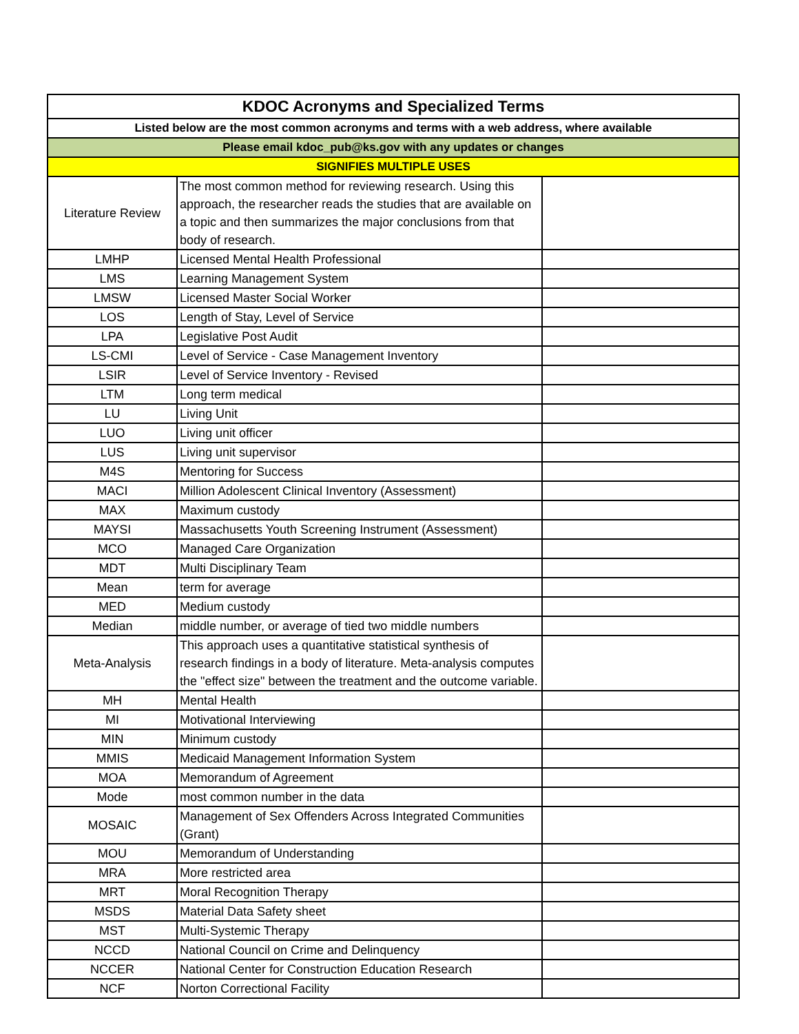| KDOC Acronyms and Specialized Terms | | |
| Listed below are the most common acronyms and terms with a web address, where available | | |
| Please email kdoc_pub@ks.gov with any updates or changes | | |
| SIGNIFIES MULTIPLE USES | | |
| Literature Review | The most common method for reviewing research. Using this approach, the researcher reads the studies that are available on a topic and then summarizes the major conclusions from that body of research. | |
| LMHP | Licensed Mental Health Professional | |
| LMS | Learning Management System | |
| LMSW | Licensed Master Social Worker | |
| LOS | Length of Stay, Level of Service | |
| LPA | Legislative Post Audit | |
| LS-CMI | Level of Service - Case Management Inventory | |
| LSIR | Level of Service Inventory - Revised | |
| LTM | Long term medical | |
| LU | Living Unit | |
| LUO | Living unit officer | |
| LUS | Living unit supervisor | |
| M4S | Mentoring for Success | |
| MACI | Million Adolescent Clinical Inventory (Assessment) | |
| MAX | Maximum custody | |
| MAYSI | Massachusetts Youth Screening Instrument (Assessment) | |
| MCO | Managed Care Organization | |
| MDT | Multi Disciplinary Team | |
| Mean | term for average | |
| MED | Medium custody | |
| Median | middle number, or average of tied two middle numbers | |
| Meta-Analysis | This approach uses a quantitative statistical synthesis of research findings in a body of literature. Meta-analysis computes the "effect size" between the treatment and the outcome variable. | |
| MH | Mental Health | |
| MI | Motivational Interviewing | |
| MIN | Minimum custody | |
| MMIS | Medicaid Management Information System | |
| MOA | Memorandum of Agreement | |
| Mode | most common number in the data | |
| MOSAIC | Management of Sex Offenders Across Integrated Communities (Grant) | |
| MOU | Memorandum of Understanding | |
| MRA | More restricted area | |
| MRT | Moral Recognition Therapy | |
| MSDS | Material Data Safety sheet | |
| MST | Multi-Systemic Therapy | |
| NCCD | National Council on Crime and Delinquency | |
| NCCER | National Center for Construction Education Research | |
| NCF | Norton Correctional Facility | |